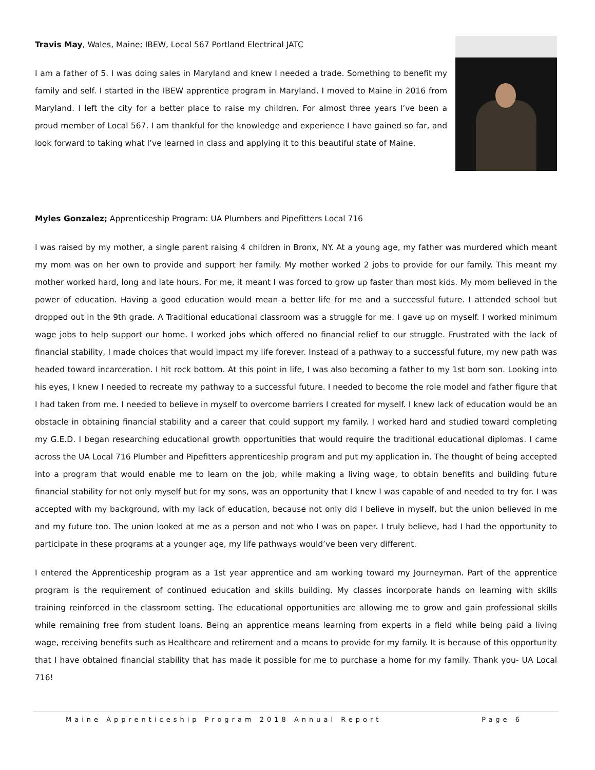Travis May, Wales, Maine; IBEW, Local 567 Portland Electrical JATC
I am a father of 5. I was doing sales in Maryland and knew I needed a trade. Something to benefit my family and self. I started in the IBEW apprentice program in Maryland. I moved to Maine in 2016 from Maryland. I left the city for a better place to raise my children. For almost three years I’ve been a proud member of Local 567. I am thankful for the knowledge and experience I have gained so far, and look forward to taking what I’ve learned in class and applying it to this beautiful state of Maine.
Myles Gonzalez; Apprenticeship Program: UA Plumbers and Pipefitters Local 716
I was raised by my mother, a single parent raising 4 children in Bronx, NY. At a young age, my father was murdered which meant my mom was on her own to provide and support her family. My mother worked 2 jobs to provide for our family. This meant my mother worked hard, long and late hours. For me, it meant I was forced to grow up faster than most kids. My mom believed in the power of education. Having a good education would mean a better life for me and a successful future. I attended school but dropped out in the 9th grade. A Traditional educational classroom was a struggle for me. I gave up on myself. I worked minimum wage jobs to help support our home. I worked jobs which offered no financial relief to our struggle. Frustrated with the lack of financial stability, I made choices that would impact my life forever. Instead of a pathway to a successful future, my new path was headed toward incarceration. I hit rock bottom. At this point in life, I was also becoming a father to my 1st born son. Looking into his eyes, I knew I needed to recreate my pathway to a successful future. I needed to become the role model and father figure that I had taken from me. I needed to believe in myself to overcome barriers I created for myself. I knew lack of education would be an obstacle in obtaining financial stability and a career that could support my family. I worked hard and studied toward completing my G.E.D. I began researching educational growth opportunities that would require the traditional educational diplomas. I came across the UA Local 716 Plumber and Pipefitters apprenticeship program and put my application in. The thought of being accepted into a program that would enable me to learn on the job, while making a living wage, to obtain benefits and building future financial stability for not only myself but for my sons, was an opportunity that I knew I was capable of and needed to try for. I was accepted with my background, with my lack of education, because not only did I believe in myself, but the union believed in me and my future too. The union looked at me as a person and not who I was on paper. I truly believe, had I had the opportunity to participate in these programs at a younger age, my life pathways would’ve been very different.
I entered the Apprenticeship program as a 1st year apprentice and am working toward my Journeyman. Part of the apprentice program is the requirement of continued education and skills building. My classes incorporate hands on learning with skills training reinforced in the classroom setting. The educational opportunities are allowing me to grow and gain professional skills while remaining free from student loans. Being an apprentice means learning from experts in a field while being paid a living wage, receiving benefits such as Healthcare and retirement and a means to provide for my family. It is because of this opportunity that I have obtained financial stability that has made it possible for me to purchase a home for my family. Thank you- UA Local 716!
Maine Apprenticeship Program 2018 Annual Report Page 6